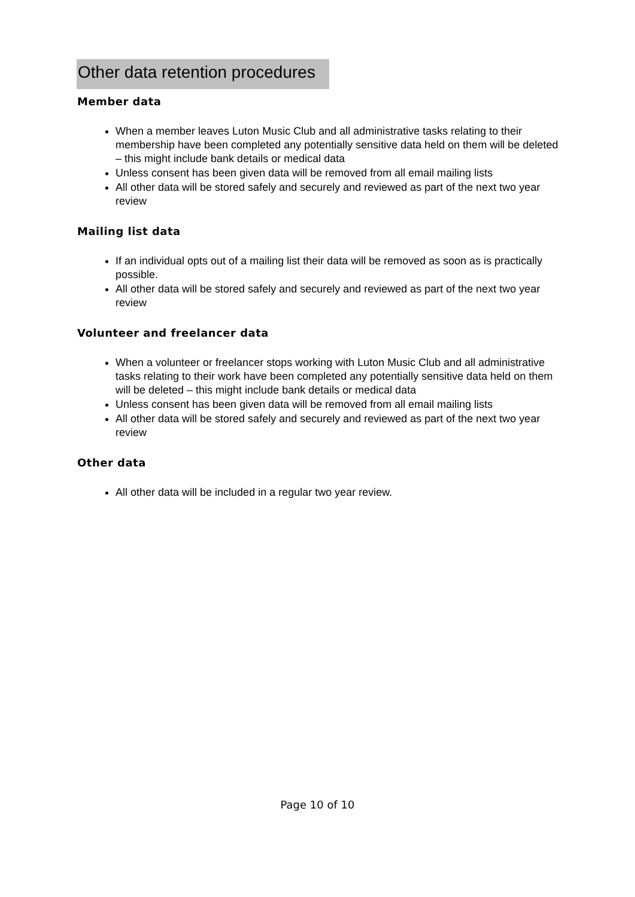Other data retention procedures
Member data
When a member leaves Luton Music Club and all administrative tasks relating to their membership have been completed any potentially sensitive data held on them will be deleted – this might include bank details or medical data
Unless consent has been given data will be removed from all email mailing lists
All other data will be stored safely and securely and reviewed as part of the next two year review
Mailing list data
If an individual opts out of a mailing list their data will be removed as soon as is practically possible.
All other data will be stored safely and securely and reviewed as part of the next two year review
Volunteer and freelancer data
When a volunteer or freelancer stops working with Luton Music Club and all administrative tasks relating to their work have been completed any potentially sensitive data held on them will be deleted – this might include bank details or medical data
Unless consent has been given data will be removed from all email mailing lists
All other data will be stored safely and securely and reviewed as part of the next two year review
Other data
All other data will be included in a regular two year review.
Page 10 of 10